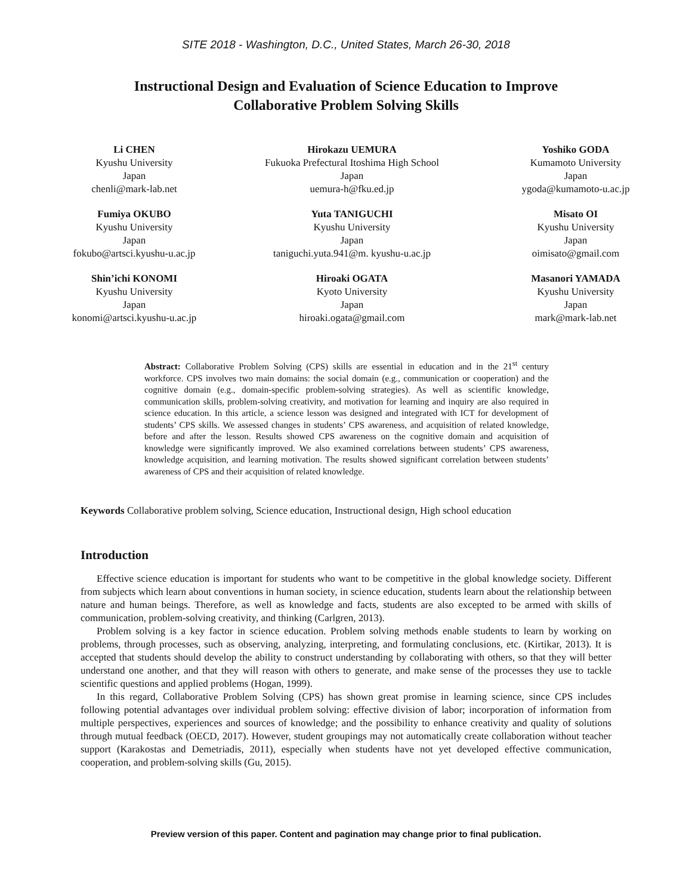SITE 2018 - Washington, D.C., United States, March 26-30, 2018
Instructional Design and Evaluation of Science Education to Improve
Collaborative Problem Solving Skills
Li CHEN
Kyushu University
Japan
chenli@mark-lab.net
Hirokazu UEMURA
Fukuoka Prefectural Itoshima High School
Japan
uemura-h@fku.ed.jp
Yoshiko GODA
Kumamoto University
Japan
ygoda@kumamoto-u.ac.jp
Fumiya OKUBO
Kyushu University
Japan
fokubo@artsci.kyushu-u.ac.jp
Yuta TANIGUCHI
Kyushu University
Japan
taniguchi.yuta.941@m. kyushu-u.ac.jp
Misato OI
Kyushu University
Japan
oimisato@gmail.com
Shin’ichi KONOMI
Kyushu University
Japan
konomi@artsci.kyushu-u.ac.jp
Hiroaki OGATA
Kyoto University
Japan
hiroaki.ogata@gmail.com
Masanori YAMADA
Kyushu University
Japan
mark@mark-lab.net
Abstract: Collaborative Problem Solving (CPS) skills are essential in education and in the 21<sup>st</sup> century workforce. CPS involves two main domains: the social domain (e.g., communication or cooperation) and the cognitive domain (e.g., domain-specific problem-solving strategies). As well as scientific knowledge, communication skills, problem-solving creativity, and motivation for learning and inquiry are also required in science education. In this article, a science lesson was designed and integrated with ICT for development of students’ CPS skills. We assessed changes in students’ CPS awareness, and acquisition of related knowledge, before and after the lesson. Results showed CPS awareness on the cognitive domain and acquisition of knowledge were significantly improved. We also examined correlations between students’ CPS awareness, knowledge acquisition, and learning motivation. The results showed significant correlation between students’ awareness of CPS and their acquisition of related knowledge.
Keywords Collaborative problem solving, Science education, Instructional design, High school education
Introduction
Effective science education is important for students who want to be competitive in the global knowledge society. Different from subjects which learn about conventions in human society, in science education, students learn about the relationship between nature and human beings. Therefore, as well as knowledge and facts, students are also excepted to be armed with skills of communication, problem-solving creativity, and thinking (Carlgren, 2013).
Problem solving is a key factor in science education. Problem solving methods enable students to learn by working on problems, through processes, such as observing, analyzing, interpreting, and formulating conclusions, etc. (Kirtikar, 2013). It is accepted that students should develop the ability to construct understanding by collaborating with others, so that they will better understand one another, and that they will reason with others to generate, and make sense of the processes they use to tackle scientific questions and applied problems (Hogan, 1999).
In this regard, Collaborative Problem Solving (CPS) has shown great promise in learning science, since CPS includes following potential advantages over individual problem solving: effective division of labor; incorporation of information from multiple perspectives, experiences and sources of knowledge; and the possibility to enhance creativity and quality of solutions through mutual feedback (OECD, 2017). However, student groupings may not automatically create collaboration without teacher support (Karakostas and Demetriadis, 2011), especially when students have not yet developed effective communication, cooperation, and problem-solving skills (Gu, 2015).
Preview version of this paper. Content and pagination may change prior to final publication.